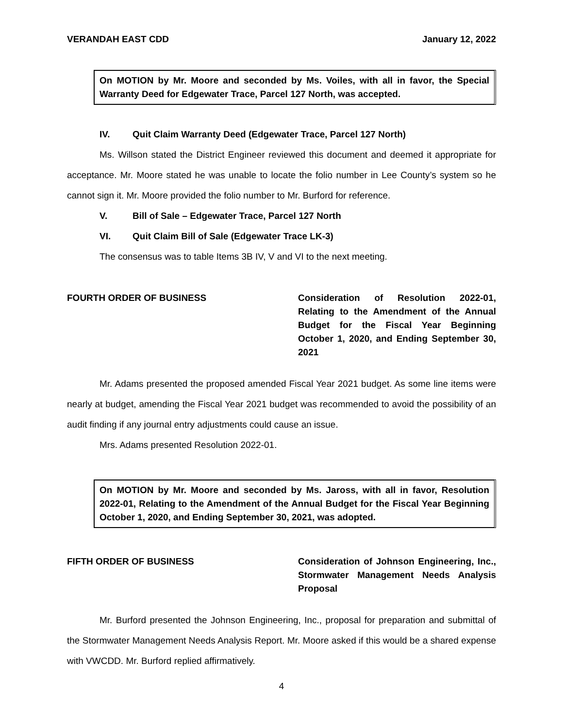VERANDAH EAST CDD January 12, 2022
On MOTION by Mr. Moore and seconded by Ms. Voiles, with all in favor, the Special Warranty Deed for Edgewater Trace, Parcel 127 North, was accepted.
IV. Quit Claim Warranty Deed (Edgewater Trace, Parcel 127 North)
Ms. Willson stated the District Engineer reviewed this document and deemed it appropriate for acceptance. Mr. Moore stated he was unable to locate the folio number in Lee County’s system so he cannot sign it. Mr. Moore provided the folio number to Mr. Burford for reference.
V. Bill of Sale – Edgewater Trace, Parcel 127 North
VI. Quit Claim Bill of Sale (Edgewater Trace LK-3)
The consensus was to table Items 3B IV, V and VI to the next meeting.
FOURTH ORDER OF BUSINESS Consideration of Resolution 2022-01, Relating to the Amendment of the Annual Budget for the Fiscal Year Beginning October 1, 2020, and Ending September 30, 2021
Mr. Adams presented the proposed amended Fiscal Year 2021 budget. As some line items were nearly at budget, amending the Fiscal Year 2021 budget was recommended to avoid the possibility of an audit finding if any journal entry adjustments could cause an issue.
Mrs. Adams presented Resolution 2022-01.
On MOTION by Mr. Moore and seconded by Ms. Jaross, with all in favor, Resolution 2022-01, Relating to the Amendment of the Annual Budget for the Fiscal Year Beginning October 1, 2020, and Ending September 30, 2021, was adopted.
FIFTH ORDER OF BUSINESS Consideration of Johnson Engineering, Inc., Stormwater Management Needs Analysis Proposal
Mr. Burford presented the Johnson Engineering, Inc., proposal for preparation and submittal of the Stormwater Management Needs Analysis Report. Mr. Moore asked if this would be a shared expense with VWCDD. Mr. Burford replied affirmatively.
4